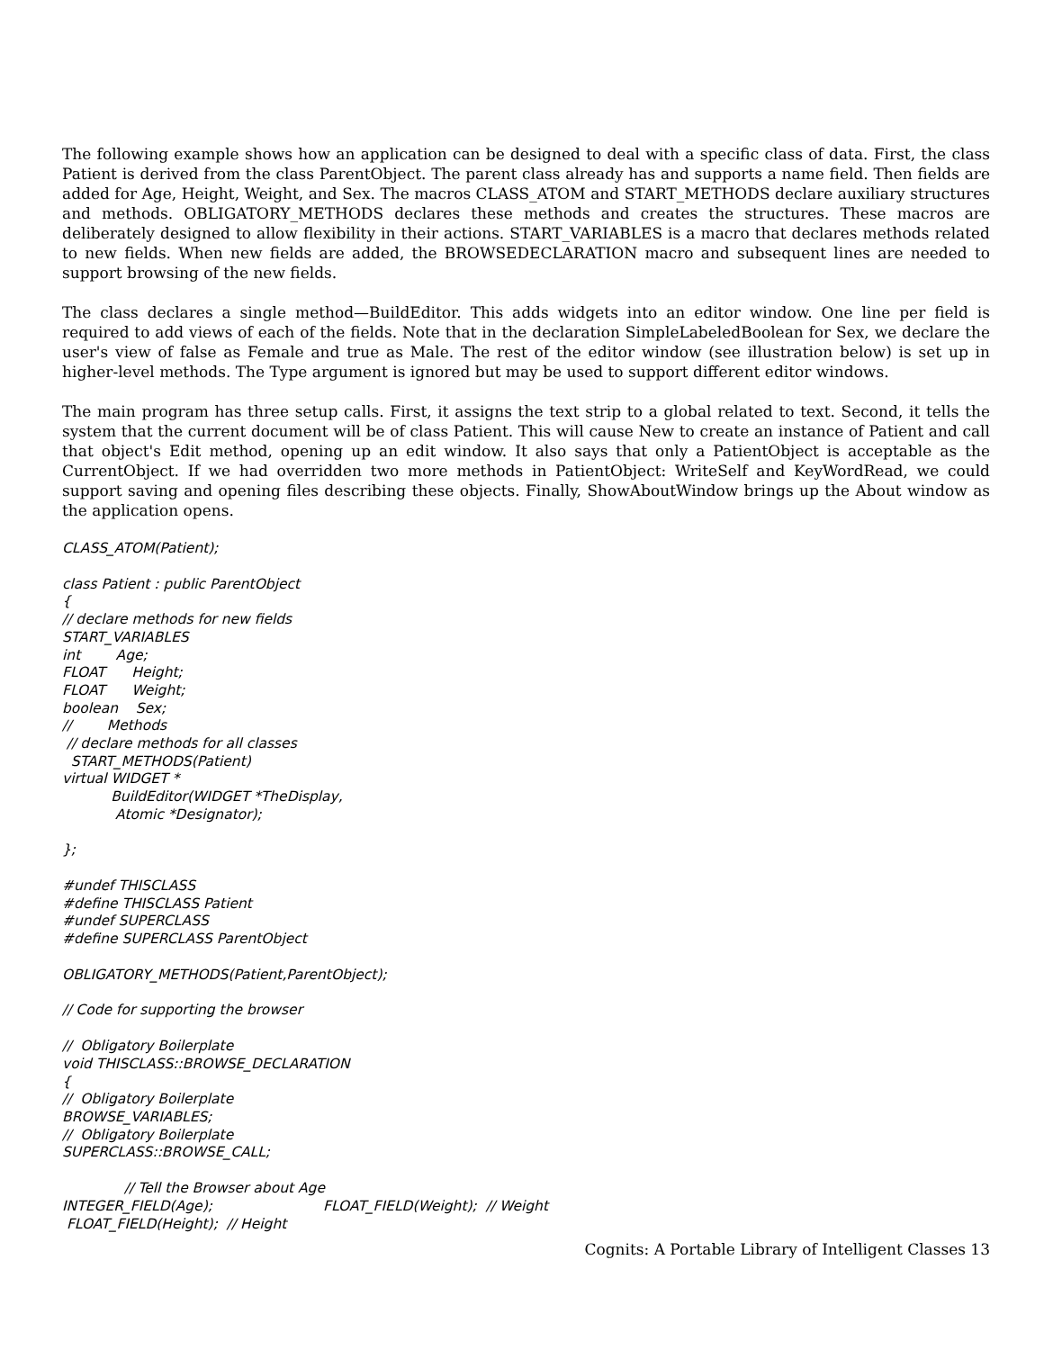The following example shows how an application can be designed to deal with a specific class of data. First, the class Patient is derived from the class ParentObject. The parent class already has and supports a name field. Then fields are added for Age, Height, Weight, and Sex. The macros CLASS_ATOM and START_METHODS declare auxiliary structures and methods. OBLIGATORY_METHODS declares these methods and creates the structures. These macros are deliberately designed to allow flexibility in their actions. START_VARIABLES is a macro that declares methods related to new fields. When new fields are added, the BROWSEDECLARATION macro and subsequent lines are needed to support browsing of the new fields.
The class declares a single method—BuildEditor. This adds widgets into an editor window. One line per field is required to add views of each of the fields. Note that in the declaration SimpleLabeledBoolean for Sex, we declare the user's view of false as Female and true as Male. The rest of the editor window (see illustration below) is set up in higher-level methods. The Type argument is ignored but may be used to support different editor windows.
The main program has three setup calls. First, it assigns the text strip to a global related to text. Second, it tells the system that the current document will be of class Patient. This will cause New to create an instance of Patient and call that object's Edit method, opening up an edit window. It also says that only a PatientObject is acceptable as the CurrentObject. If we had overridden two more methods in PatientObject: WriteSelf and KeyWordRead, we could support saving and opening files describing these objects. Finally, ShowAboutWindow brings up the About window as the application opens.
CLASS_ATOM(Patient);
class Patient : public ParentObject { // declare methods for new fields START_VARIABLES int Age; FLOAT Height; FLOAT Weight; boolean Sex; // Methods // declare methods for all classes START_METHODS(Patient) virtual WIDGET * BuildEditor(WIDGET *TheDisplay, Atomic *Designator); };
#undef THISCLASS #define THISCLASS Patient #undef SUPERCLASS #define SUPERCLASS ParentObject
OBLIGATORY_METHODS(Patient,ParentObject);
// Code for supporting the browser
// Obligatory Boilerplate void THISCLASS::BROWSE_DECLARATION { // Obligatory Boilerplate BROWSE_VARIABLES; // Obligatory Boilerplate SUPERCLASS::BROWSE_CALL;
// Tell the Browser about Age INTEGER_FIELD(Age); FLOAT_FIELD(Weight); // Weight FLOAT_FIELD(Height); // Height
Cognits: A Portable Library of Intelligent Classes 13